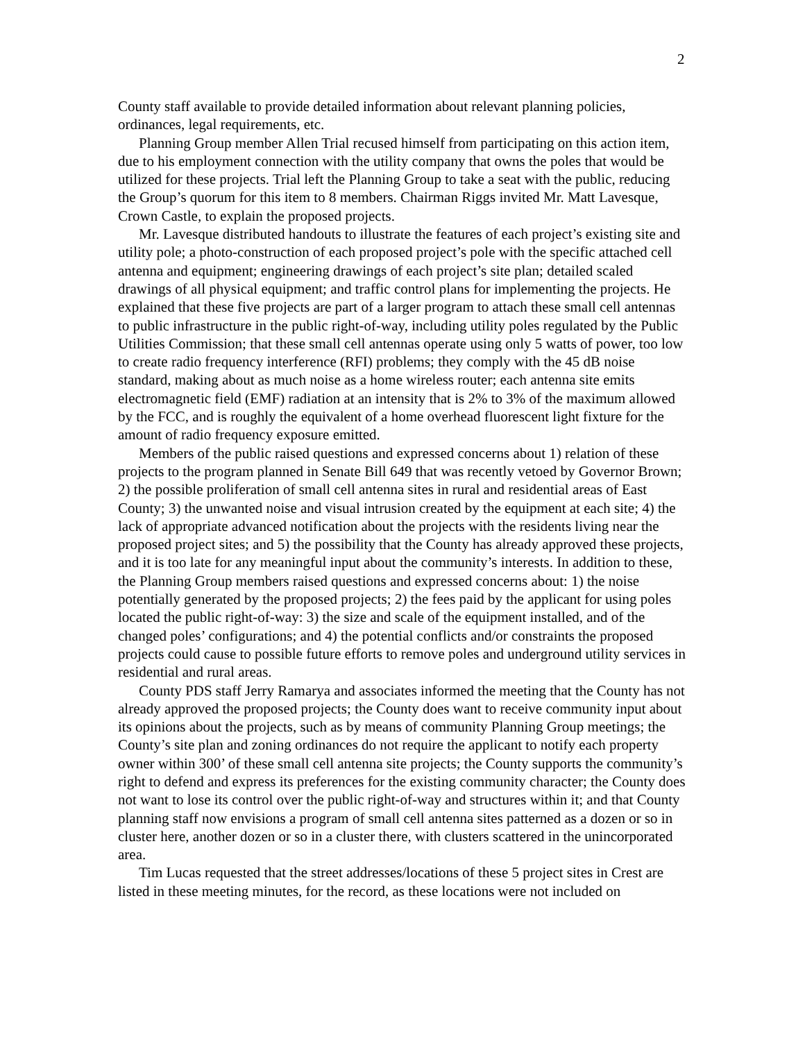2
County staff available to provide detailed information about relevant planning policies, ordinances, legal requirements, etc.
Planning Group member Allen Trial recused himself from participating on this action item, due to his employment connection with the utility company that owns the poles that would be utilized for these projects. Trial left the Planning Group to take a seat with the public, reducing the Group’s quorum for this item to 8 members. Chairman Riggs invited Mr. Matt Lavesque, Crown Castle, to explain the proposed projects.
Mr. Lavesque distributed handouts to illustrate the features of each project’s existing site and utility pole; a photo-construction of each proposed project’s pole with the specific attached cell antenna and equipment; engineering drawings of each project’s site plan; detailed scaled drawings of all physical equipment; and traffic control plans for implementing the projects. He explained that these five projects are part of a larger program to attach these small cell antennas to public infrastructure in the public right-of-way, including utility poles regulated by the Public Utilities Commission; that these small cell antennas operate using only 5 watts of power, too low to create radio frequency interference (RFI) problems; they comply with the 45 dB noise standard, making about as much noise as a home wireless router; each antenna site emits electromagnetic field (EMF) radiation at an intensity that is 2% to 3% of the maximum allowed by the FCC, and is roughly the equivalent of a home overhead fluorescent light fixture for the amount of radio frequency exposure emitted.
Members of the public raised questions and expressed concerns about 1) relation of these projects to the program planned in Senate Bill 649 that was recently vetoed by Governor Brown; 2) the possible proliferation of small cell antenna sites in rural and residential areas of East County; 3) the unwanted noise and visual intrusion created by the equipment at each site; 4) the lack of appropriate advanced notification about the projects with the residents living near the proposed project sites; and 5) the possibility that the County has already approved these projects, and it is too late for any meaningful input about the community’s interests. In addition to these, the Planning Group members raised questions and expressed concerns about: 1) the noise potentially generated by the proposed projects; 2) the fees paid by the applicant for using poles located the public right-of-way: 3) the size and scale of the equipment installed, and of the changed poles’ configurations; and 4) the potential conflicts and/or constraints the proposed projects could cause to possible future efforts to remove poles and underground utility services in residential and rural areas.
County PDS staff Jerry Ramarya and associates informed the meeting that the County has not already approved the proposed projects; the County does want to receive community input about its opinions about the projects, such as by means of community Planning Group meetings; the County’s site plan and zoning ordinances do not require the applicant to notify each property owner within 300’ of these small cell antenna site projects; the County supports the community’s right to defend and express its preferences for the existing community character; the County does not want to lose its control over the public right-of-way and structures within it; and that County planning staff now envisions a program of small cell antenna sites patterned as a dozen or so in cluster here, another dozen or so in a cluster there, with clusters scattered in the unincorporated area.
Tim Lucas requested that the street addresses/locations of these 5 project sites in Crest are listed in these meeting minutes, for the record, as these locations were not included on